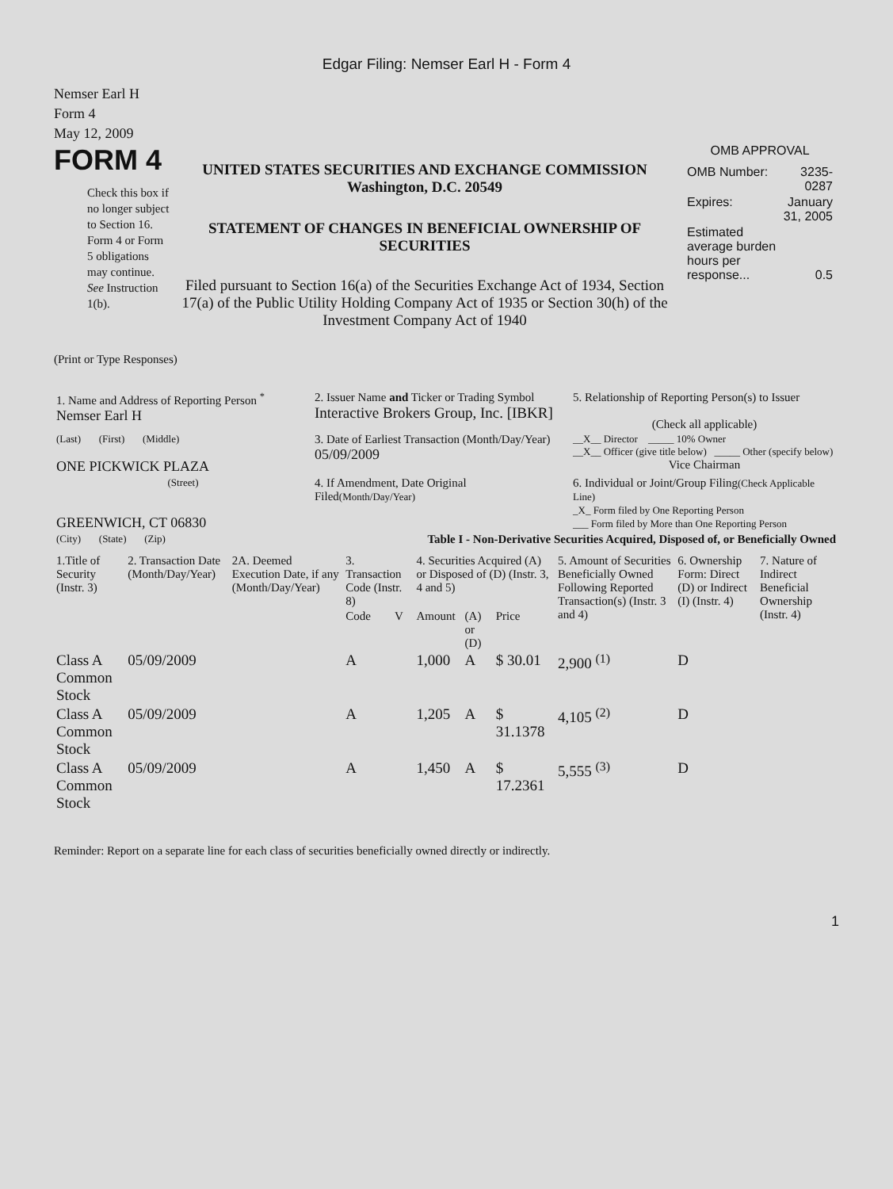Edgar Filing: Nemser Earl H - Form 4
Nemser Earl H
Form 4
May 12, 2009
FORM 4
Check this box if no longer subject to Section 16. Form 4 or Form 5 obligations may continue. See Instruction 1(b).
UNITED STATES SECURITIES AND EXCHANGE COMMISSION
Washington, D.C. 20549
STATEMENT OF CHANGES IN BENEFICIAL OWNERSHIP OF SECURITIES
Filed pursuant to Section 16(a) of the Securities Exchange Act of 1934, Section 17(a) of the Public Utility Holding Company Act of 1935 or Section 30(h) of the Investment Company Act of 1940
OMB APPROVAL
| OMB Number: | 3235-0287 |
| Expires: | January 31, 2005 |
| Estimated average burden hours per response... | 0.5 |
(Print or Type Responses)
| 1. Name and Address of Reporting Person <sup>*</sup> Nemser Earl H | 2. Issuer Name and Ticker or Trading Symbol Interactive Brokers Group, Inc. [IBKR] | 5. Relationship of Reporting Person(s) to Issuer (Check all applicable) |
| (Last) (First) (Middle) ONE PICKWICK PLAZA | 3. Date of Earliest Transaction (Month/Day/Year) 05/09/2009 | __X__ Director _____ 10% Owner __X__ Officer (give title below) _____ Other (specify below) Vice Chairman |
| (Street) GREENWICH, CT 06830 | 4. If Amendment, Date Original Filed (Month/Day/Year) | 6. Individual or Joint/Group Filing (Check Applicable Line) _X_ Form filed by One Reporting Person ___ Form filed by More than One Reporting Person |
| (City) (State) (Zip) | Table I - Non-Derivative Securities Acquired, Disposed of, or Beneficially Owned | |
| 1.Title of Security (Instr. 3) | 2. Transaction Date (Month/Day/Year) | 2A. Deemed Execution Date, if any (Month/Day/Year) | 3. Transaction Code (Instr. 8) | | 4. Securities Acquired (A) or Disposed of (D) (Instr. 3, 4 and 5) | | | 5. Amount of Securities Beneficially Owned Following Reported Transaction(s) (Instr. 3 and 4) | 6. Ownership Form: Direct (D) or Indirect (I) (Instr. 4) | 7. Nature of Indirect Beneficial Ownership (Instr. 4) |
| --- | --- | --- | --- | --- | --- | --- | --- | --- | --- | --- |
| | | | Code | V | Amount | (A) or (D) | Price | | | |
| Class A Common Stock | 05/09/2009 | | A | | 1,000 | A | $ 30.01 | 2,900 <sup>(1)</sup> | D | |
| Class A Common Stock | 05/09/2009 | | A | | 1,205 | A | $ 31.1378 | 4,105 <sup>(2)</sup> | D | |
| Class A Common Stock | 05/09/2009 | | A | | 1,450 | A | $ 17.2361 | 5,555 <sup>(3)</sup> | D | |
Reminder: Report on a separate line for each class of securities beneficially owned directly or indirectly.
1